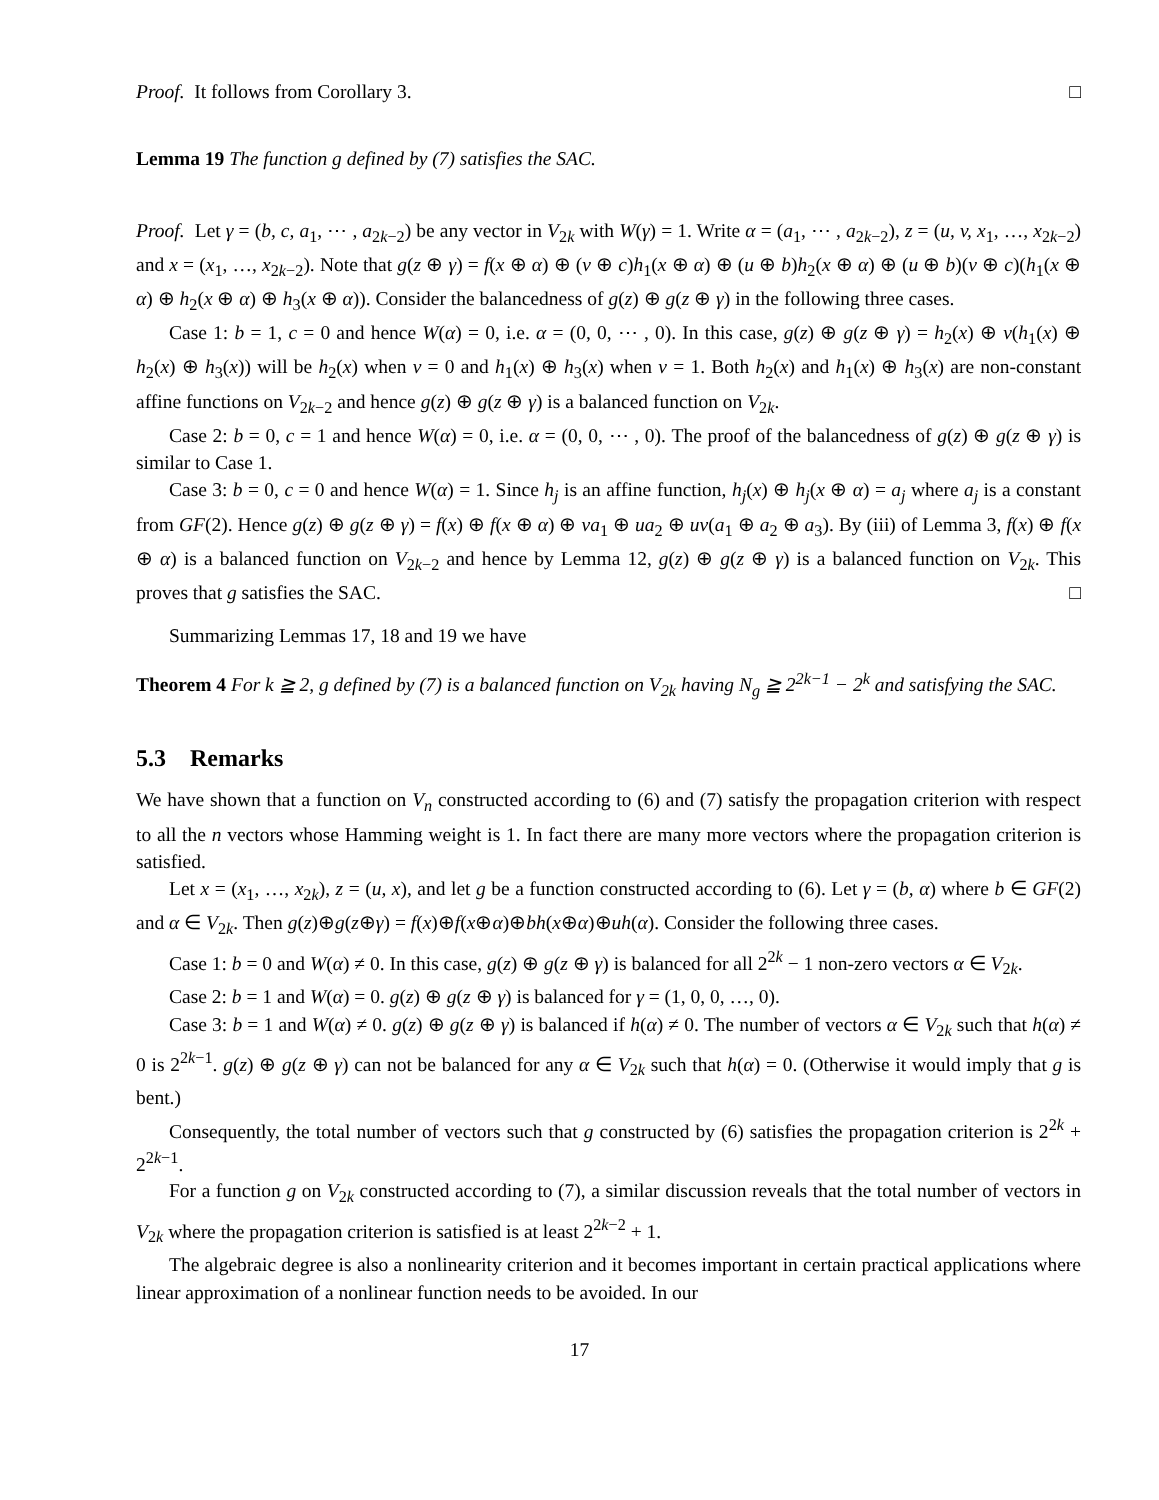Proof. It follows from Corollary 3. □
Lemma 19 The function g defined by (7) satisfies the SAC.
Proof. Let γ = (b, c, a<sub>1</sub>, ⋯ , a<sub>2k−2</sub>) be any vector in V<sub>2k</sub> with W(γ) = 1. Write α = (a<sub>1</sub>, ⋯ , a<sub>2k−2</sub>), z = (u, v, x<sub>1</sub>, …, x<sub>2k−2</sub>) and x = (x<sub>1</sub>, …, x<sub>2k−2</sub>). Note that g(z ⊕ γ) = f(x ⊕ α) ⊕ (v ⊕ c)h<sub>1</sub>(x ⊕ α) ⊕ (u ⊕ b)h<sub>2</sub>(x ⊕ α) ⊕ (u ⊕ b)(v ⊕ c)(h<sub>1</sub>(x ⊕ α) ⊕ h<sub>2</sub>(x ⊕ α) ⊕ h<sub>3</sub>(x ⊕ α)). Consider the balancedness of g(z) ⊕ g(z ⊕ γ) in the following three cases.
Case 1: b = 1, c = 0 and hence W(α) = 0, i.e. α = (0, 0, ⋯ , 0). In this case, g(z) ⊕ g(z ⊕ γ) = h<sub>2</sub>(x) ⊕ v(h<sub>1</sub>(x) ⊕ h<sub>2</sub>(x) ⊕ h<sub>3</sub>(x)) will be h<sub>2</sub>(x) when v = 0 and h<sub>1</sub>(x) ⊕ h<sub>3</sub>(x) when v = 1. Both h<sub>2</sub>(x) and h<sub>1</sub>(x) ⊕ h<sub>3</sub>(x) are non-constant affine functions on V<sub>2k−2</sub> and hence g(z) ⊕ g(z ⊕ γ) is a balanced function on V<sub>2k</sub>.
Case 2: b = 0, c = 1 and hence W(α) = 0, i.e. α = (0, 0, ⋯ , 0). The proof of the balancedness of g(z) ⊕ g(z ⊕ γ) is similar to Case 1.
Case 3: b = 0, c = 0 and hence W(α) = 1. Since h<sub>j</sub> is an affine function, h<sub>j</sub>(x) ⊕ h<sub>j</sub>(x ⊕ α) = a<sub>j</sub> where a<sub>j</sub> is a constant from GF(2). Hence g(z) ⊕ g(z ⊕ γ) = f(x) ⊕ f(x ⊕ α) ⊕ va<sub>1</sub> ⊕ ua<sub>2</sub> ⊕ uv(a<sub>1</sub> ⊕ a<sub>2</sub> ⊕ a<sub>3</sub>). By (iii) of Lemma 3, f(x) ⊕ f(x ⊕ α) is a balanced function on V<sub>2k−2</sub> and hence by Lemma 12, g(z) ⊕ g(z ⊕ γ) is a balanced function on V<sub>2k</sub>. This proves that g satisfies the SAC. □
Summarizing Lemmas 17, 18 and 19 we have
Theorem 4 For k ≧ 2, g defined by (7) is a balanced function on V<sub>2k</sub> having N<sub>g</sub> ≧ 2<sup>2k−1</sup> − 2<sup>k</sup> and satisfying the SAC.
5.3 Remarks
We have shown that a function on V<sub>n</sub> constructed according to (6) and (7) satisfy the propagation criterion with respect to all the n vectors whose Hamming weight is 1. In fact there are many more vectors where the propagation criterion is satisfied.
Let x = (x<sub>1</sub>, …, x<sub>2k</sub>), z = (u, x), and let g be a function constructed according to (6). Let γ = (b, α) where b ∈ GF(2) and α ∈ V<sub>2k</sub>. Then g(z)⊕g(z⊕γ) = f(x)⊕f(x⊕α)⊕bh(x⊕α)⊕uh(α). Consider the following three cases.
Case 1: b = 0 and W(α) ≠ 0. In this case, g(z) ⊕ g(z ⊕ γ) is balanced for all 2<sup>2k</sup> − 1 non-zero vectors α ∈ V<sub>2k</sub>.
Case 2: b = 1 and W(α) = 0. g(z) ⊕ g(z ⊕ γ) is balanced for γ = (1, 0, 0, …, 0).
Case 3: b = 1 and W(α) ≠ 0. g(z) ⊕ g(z ⊕ γ) is balanced if h(α) ≠ 0. The number of vectors α ∈ V<sub>2k</sub> such that h(α) ≠ 0 is 2<sup>2k−1</sup>. g(z) ⊕ g(z ⊕ γ) can not be balanced for any α ∈ V<sub>2k</sub> such that h(α) = 0. (Otherwise it would imply that g is bent.)
Consequently, the total number of vectors such that g constructed by (6) satisfies the propagation criterion is 2<sup>2k</sup> + 2<sup>2k−1</sup>.
For a function g on V<sub>2k</sub> constructed according to (7), a similar discussion reveals that the total number of vectors in V<sub>2k</sub> where the propagation criterion is satisfied is at least 2<sup>2k−2</sup> + 1.
The algebraic degree is also a nonlinearity criterion and it becomes important in certain practical applications where linear approximation of a nonlinear function needs to be avoided. In our
17